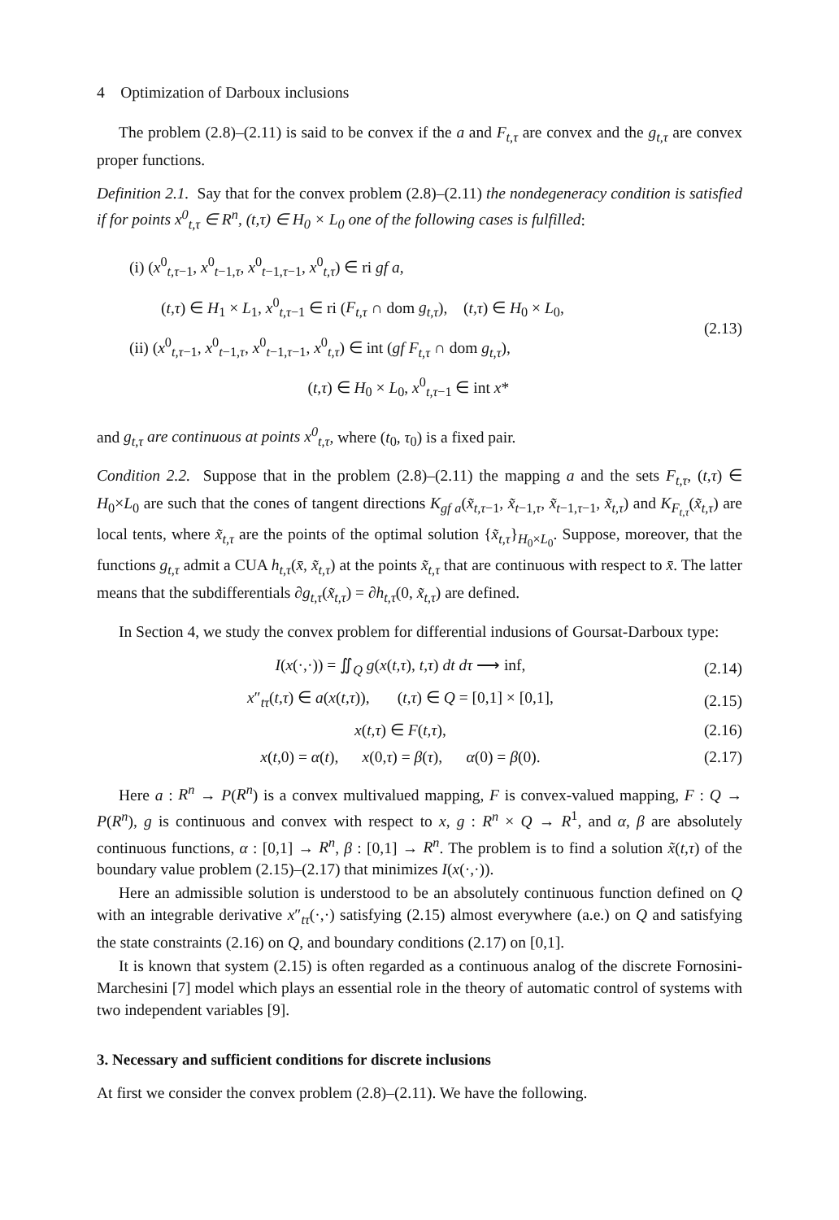4 Optimization of Darboux inclusions
The problem (2.8)–(2.11) is said to be convex if the a and F<sub>t,τ</sub> are convex and the g<sub>t,τ</sub> are convex proper functions.
Definition 2.1. Say that for the convex problem (2.8)–(2.11) the nondegeneracy condition is satisfied if for points x<sup>0</sup><sub>t,τ</sub> ∈ R<sup>n</sup>, (t,τ) ∈ H<sub>0</sub> × L<sub>0</sub> one of the following cases is fulfilled:
(i) (x<sup>0</sup><sub>t,τ−1</sub>, x<sup>0</sup><sub>t−1,τ</sub>, x<sup>0</sup><sub>t−1,τ−1</sub>, x<sup>0</sup><sub>t,τ</sub>) ∈ ri gf a,
(t,τ) ∈ H<sub>1</sub> × L<sub>1</sub>, x<sup>0</sup><sub>t,τ−1</sub> ∈ ri (F<sub>t,τ</sub> ∩ dom g<sub>t,τ</sub>), (t,τ) ∈ H<sub>0</sub> × L<sub>0</sub>,
(ii) (x<sup>0</sup><sub>t,τ−1</sub>, x<sup>0</sup><sub>t−1,τ</sub>, x<sup>0</sup><sub>t−1,τ−1</sub>, x<sup>0</sup><sub>t,τ</sub>) ∈ int (gf F<sub>t,τ</sub> ∩ dom g<sub>t,τ</sub>),
(t,τ) ∈ H<sub>0</sub> × L<sub>0</sub>, x<sup>0</sup><sub>t,τ−1</sub> ∈ int x*
(2.13)
and g<sub>t,τ</sub> are continuous at points x<sup>0</sup><sub>t,τ</sub>, where (t<sub>0</sub>, τ<sub>0</sub>) is a fixed pair.
Condition 2.2. Suppose that in the problem (2.8)–(2.11) the mapping a and the sets F<sub>t,τ</sub>, (t,τ) ∈ H<sub>0</sub>×L<sub>0</sub> are such that the cones of tangent directions K<sub>gf a</sub>(x̃<sub>t,τ−1</sub>, x̃<sub>t−1,τ</sub>, x̃<sub>t−1,τ−1</sub>, x̃<sub>t,τ</sub>) and K<sub>F<sub>t,τ</sub></sub>(x̃<sub>t,τ</sub>) are local tents, where x̃<sub>t,τ</sub> are the points of the optimal solution {x̃<sub>t,τ</sub>}<sub>H<sub>0</sub>×L<sub>0</sub></sub>. Suppose, moreover, that the functions g<sub>t,τ</sub> admit a CUA h<sub>t,τ</sub>(x̄, x̃<sub>t,τ</sub>) at the points x̃<sub>t,τ</sub> that are continuous with respect to x̄. The latter means that the subdifferentials ∂g<sub>t,τ</sub>(x̃<sub>t,τ</sub>) = ∂h<sub>t,τ</sub>(0, x̃<sub>t,τ</sub>) are defined.
In Section 4, we study the convex problem for differential indusions of Goursat-Darboux type:
I(x(·,·)) = ∬<sub>Q</sub> g(x(t,τ), t,τ) dt dτ ⟶ inf,
(2.14)
x″<sub>tτ</sub>(t,τ) ∈ a(x(t,τ)), (t,τ) ∈ Q = [0,1] × [0,1],
(2.15)
x(t,τ) ∈ F(t,τ), (2.16)
x(t,0) = α(t), x(0,τ) = β(τ), α(0) = β(0).
(2.17)
Here a : R<sup>n</sup> → P(R<sup>n</sup>) is a convex multivalued mapping, F is convex-valued mapping, F : Q → P(R<sup>n</sup>), g is continuous and convex with respect to x, g : R<sup>n</sup> × Q → R<sup>1</sup>, and α, β are absolutely continuous functions, α : [0,1] → R<sup>n</sup>, β : [0,1] → R<sup>n</sup>. The problem is to find a solution x̃(t,τ) of the boundary value problem (2.15)–(2.17) that minimizes I(x(·,·)).
Here an admissible solution is understood to be an absolutely continuous function defined on Q with an integrable derivative x″<sub>tτ</sub>(·,·) satisfying (2.15) almost everywhere (a.e.) on Q and satisfying the state constraints (2.16) on Q, and boundary conditions (2.17) on [0,1].
It is known that system (2.15) is often regarded as a continuous analog of the discrete Fornosini-Marchesini [7] model which plays an essential role in the theory of automatic control of systems with two independent variables [9].
3. Necessary and sufficient conditions for discrete inclusions
At first we consider the convex problem (2.8)–(2.11). We have the following.